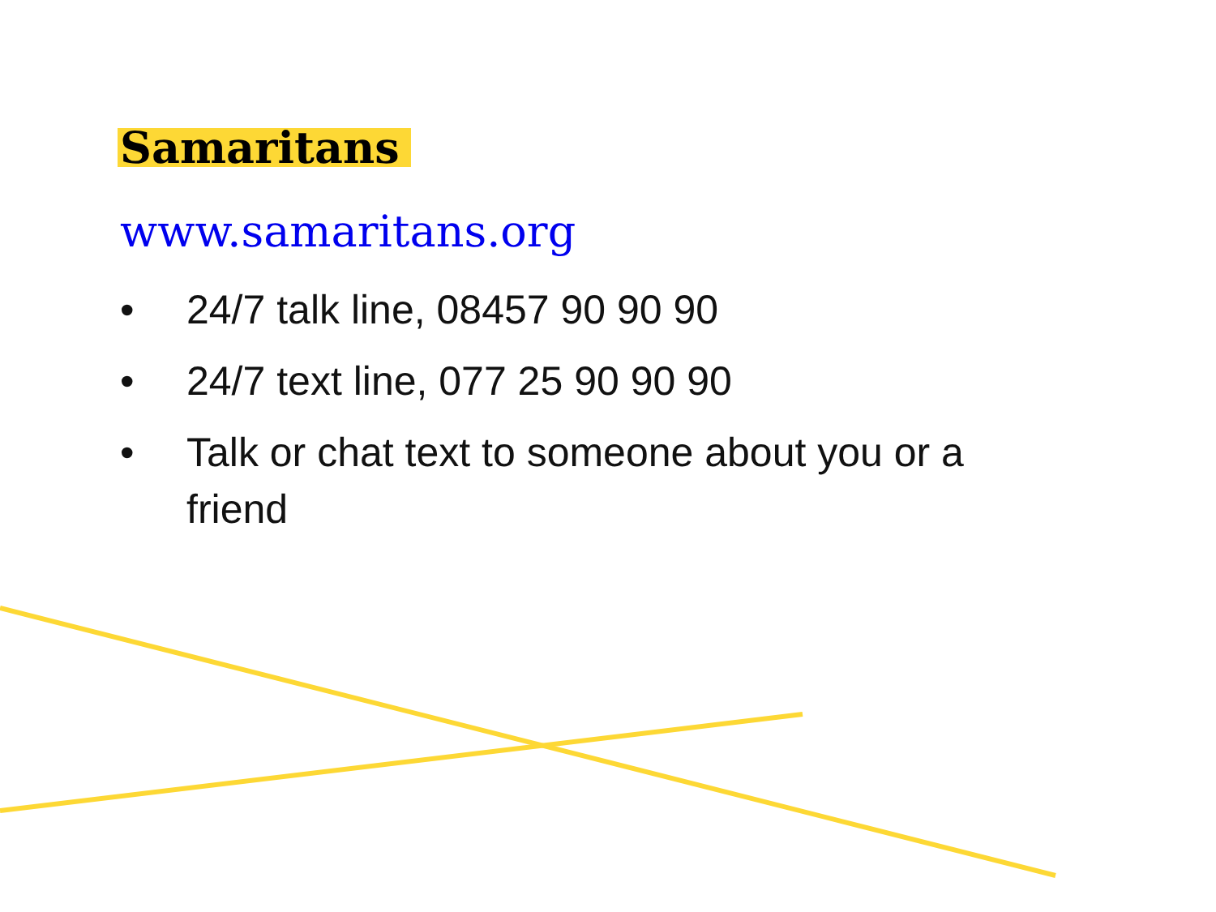Samaritans
www.samaritans.org
• 24/7 talk line, 08457 90 90 90
• 24/7 text line, 077 25 90 90 90
• Talk or chat text to someone about you or a friend